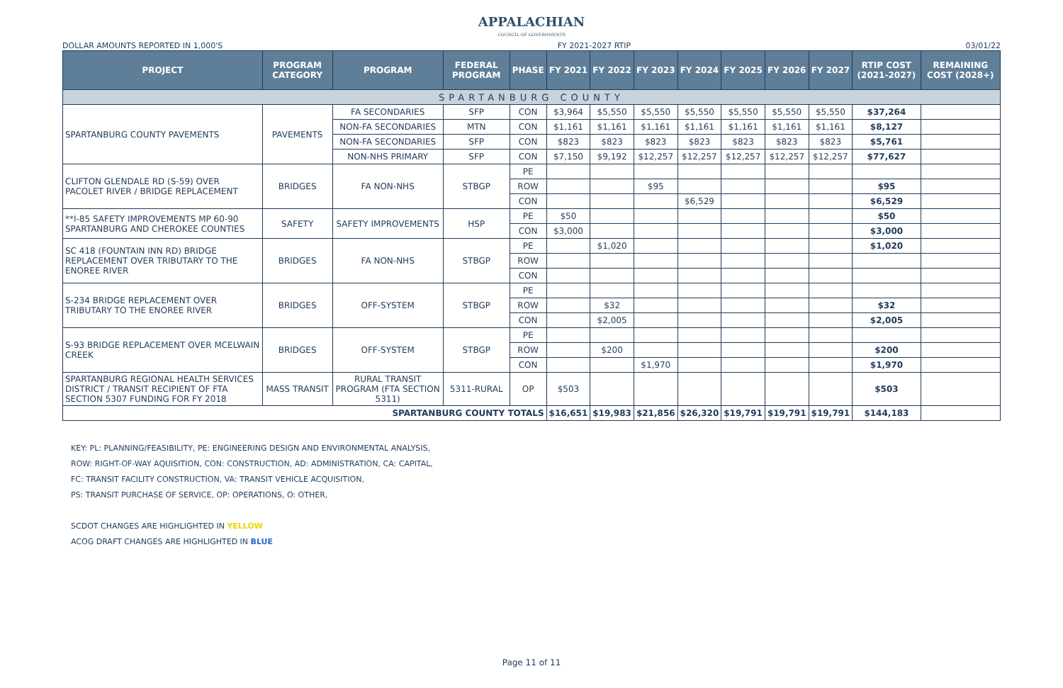APPALACHIAN
COUNCIL OF GOVERNMENTS
DOLLAR AMOUNTS REPORTED IN 1,000'S FY 2021-2027 RTIP 03/01/22
| PROJECT | PROGRAM CATEGORY | PROGRAM | FEDERAL PROGRAM | PHASE | FY 2021 | FY 2022 | FY 2023 | FY 2024 | FY 2025 | FY 2026 | FY 2027 | RTIP COST (2021-2027) | REMAINING COST (2028+) |
| --- | --- | --- | --- | --- | --- | --- | --- | --- | --- | --- | --- | --- | --- |
| SPARTANBURG COUNTY | | | | | | | | | | | | | |
| SPARTANBURG COUNTY PAVEMENTS | PAVEMENTS | FA SECONDARIES | SFP | CON | $3,964 | $5,550 | $5,550 | $5,550 | $5,550 | $5,550 | $5,550 | $37,264 | |
| | | NON-FA SECONDARIES | MTN | CON | $1,161 | $1,161 | $1,161 | $1,161 | $1,161 | $1,161 | $1,161 | $8,127 | |
| | | NON-FA SECONDARIES | SFP | CON | $823 | $823 | $823 | $823 | $823 | $823 | $823 | $5,761 | |
| | | NON-NHS PRIMARY | SFP | CON | $7,150 | $9,192 | $12,257 | $12,257 | $12,257 | $12,257 | $12,257 | $77,627 | |
| CLIFTON GLENDALE RD (S-59) OVER PACOLET RIVER / BRIDGE REPLACEMENT | BRIDGES | FA NON-NHS | STBGP | PE | | | | | | | | | |
| | | | | ROW | | | $95 | | | | | $95 | |
| | | | | CON | | | | $6,529 | | | | $6,529 | |
| **I-85 SAFETY IMPROVEMENTS MP 60-90 SPARTANBURG AND CHEROKEE COUNTIES | SAFETY | SAFETY IMPROVEMENTS | HSP | PE | $50 | | | | | | | $50 | |
| | | | | CON | $3,000 | | | | | | | $3,000 | |
| SC 418 (FOUNTAIN INN RD) BRIDGE REPLACEMENT OVER TRIBUTARY TO THE ENOREE RIVER | BRIDGES | FA NON-NHS | STBGP | PE | | $1,020 | | | | | | $1,020 | |
| | | | | ROW | | | | | | | | | |
| | | | | CON | | | | | | | | | |
| S-234 BRIDGE REPLACEMENT OVER TRIBUTARY TO THE ENOREE RIVER | BRIDGES | OFF-SYSTEM | STBGP | PE | | | | | | | | | |
| | | | | ROW | | $32 | | | | | | $32 | |
| | | | | CON | | $2,005 | | | | | | $2,005 | |
| S-93 BRIDGE REPLACEMENT OVER MCELWAIN CREEK | BRIDGES | OFF-SYSTEM | STBGP | PE | | | | | | | | | |
| | | | | ROW | | $200 | | | | | | $200 | |
| | | | | CON | | | $1,970 | | | | | $1,970 | |
| SPARTANBURG REGIONAL HEALTH SERVICES DISTRICT / TRANSIT RECIPIENT OF FTA SECTION 5307 FUNDING FOR FY 2018 | MASS TRANSIT | RURAL TRANSIT PROGRAM (FTA SECTION 5311) | 5311-RURAL | OP | $503 | | | | | | | $503 | |
| SPARTANBURG COUNTY TOTALS | | | | | $16,651 | $19,983 | $21,856 | $26,320 | $19,791 | $19,791 | $19,791 | $144,183 | |
KEY: PL: PLANNING/FEASIBILITY, PE: ENGINEERING DESIGN AND ENVIRONMENTAL ANALYSIS,
ROW: RIGHT-OF-WAY AQUISITION, CON: CONSTRUCTION, AD: ADMINISTRATION, CA: CAPITAL,
FC: TRANSIT FACILITY CONSTRUCTION, VA: TRANSIT VEHICLE ACQUISITION,
PS: TRANSIT PURCHASE OF SERVICE, OP: OPERATIONS, O: OTHER,
SCDOT CHANGES ARE HIGHLIGHTED IN YELLOW
ACOG DRAFT CHANGES ARE HIGHLIGHTED IN BLUE
Page 11 of 11